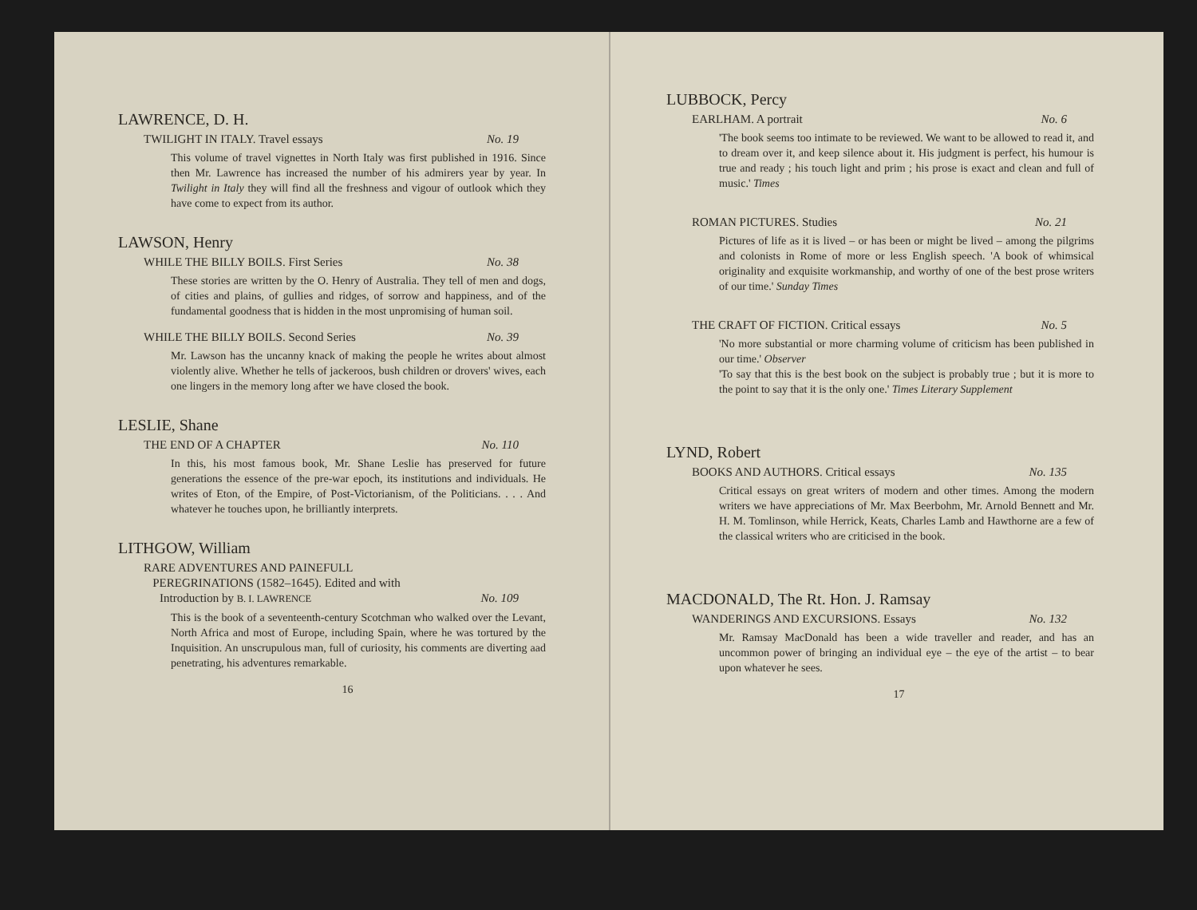LAWRENCE, D. H.
TWILIGHT IN ITALY. Travel essays No. 19
This volume of travel vignettes in North Italy was first published in 1916. Since then Mr. Lawrence has increased the number of his admirers year by year. In Twilight in Italy they will find all the freshness and vigour of outlook which they have come to expect from its author.
LAWSON, Henry
WHILE THE BILLY BOILS. First Series No. 38
These stories are written by the O. Henry of Australia. They tell of men and dogs, of cities and plains, of gullies and ridges, of sorrow and happiness, and of the fundamental goodness that is hidden in the most unpromising of human soil.
WHILE THE BILLY BOILS. Second Series No. 39
Mr. Lawson has the uncanny knack of making the people he writes about almost violently alive. Whether he tells of jackeroos, bush children or drovers' wives, each one lingers in the memory long after we have closed the book.
LESLIE, Shane
THE END OF A CHAPTER No. 110
In this, his most famous book, Mr. Shane Leslie has preserved for future generations the essence of the pre-war epoch, its institutions and individuals. He writes of Eton, of the Empire, of Post-Victorianism, of the Politicians. . . . And whatever he touches upon, he brilliantly interprets.
LITHGOW, William
RARE ADVENTURES AND PAINEFULL
PEREGRINATIONS (1582–1645). Edited and with
Introduction by B. I. LAWRENCE No. 109
This is the book of a seventeenth-century Scotchman who walked over the Levant, North Africa and most of Europe, including Spain, where he was tortured by the Inquisition. An unscrupulous man, full of curiosity, his comments are diverting aad penetrating, his adventures remarkable.
16
LUBBOCK, Percy
EARLHAM. A portrait No. 6
'The book seems too intimate to be reviewed. We want to be allowed to read it, and to dream over it, and keep silence about it. His judgment is perfect, his humour is true and ready ; his touch light and prim ; his prose is exact and clean and full of music.' Times
ROMAN PICTURES. Studies No. 21
Pictures of life as it is lived – or has been or might be lived – among the pilgrims and colonists in Rome of more or less English speech. 'A book of whimsical originality and exquisite workmanship, and worthy of one of the best prose writers of our time.' Sunday Times
THE CRAFT OF FICTION. Critical essays No. 5
'No more substantial or more charming volume of criticism has been published in our time.' Observer
'To say that this is the best book on the subject is probably true ; but it is more to the point to say that it is the only one.' Times Literary Supplement
LYND, Robert
BOOKS AND AUTHORS. Critical essays No. 135
Critical essays on great writers of modern and other times. Among the modern writers we have appreciations of Mr. Max Beerbohm, Mr. Arnold Bennett and Mr. H. M. Tomlinson, while Herrick, Keats, Charles Lamb and Hawthorne are a few of the classical writers who are criticised in the book.
MACDONALD, The Rt. Hon. J. Ramsay
WANDERINGS AND EXCURSIONS. Essays No. 132
Mr. Ramsay MacDonald has been a wide traveller and reader, and has an uncommon power of bringing an individual eye – the eye of the artist – to bear upon whatever he sees.
17